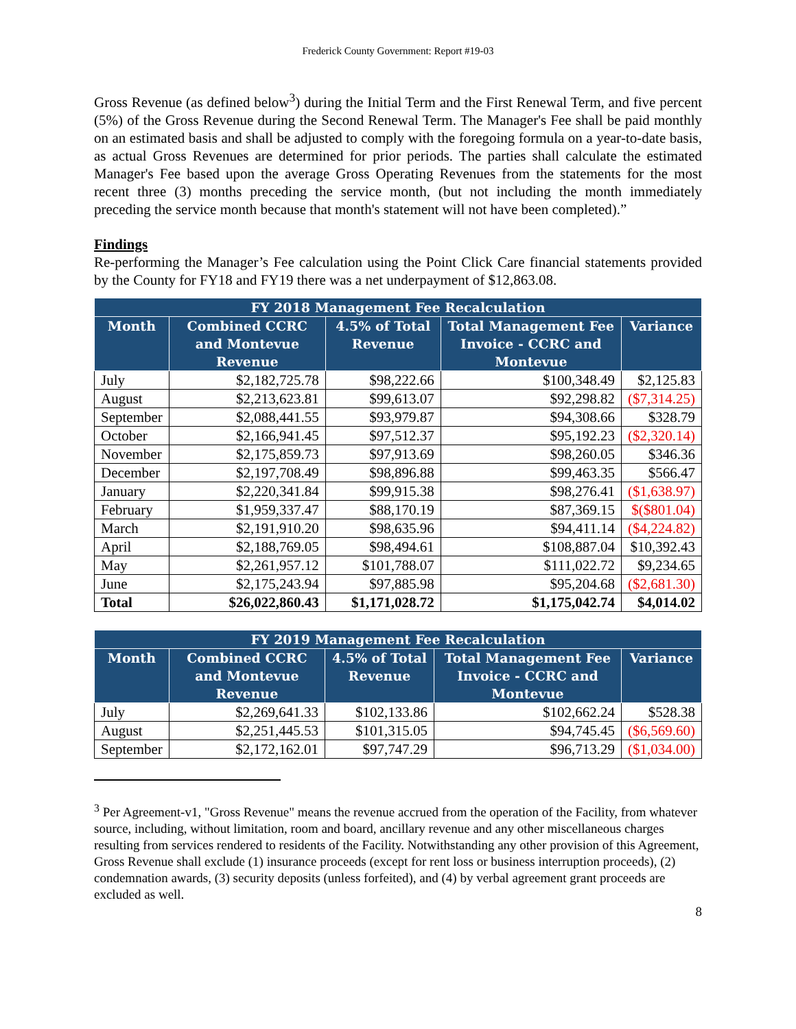Frederick County Government: Report #19-03
Gross Revenue (as defined below<sup>3</sup>) during the Initial Term and the First Renewal Term, and five percent (5%) of the Gross Revenue during the Second Renewal Term. The Manager's Fee shall be paid monthly on an estimated basis and shall be adjusted to comply with the foregoing formula on a year-to-date basis, as actual Gross Revenues are determined for prior periods. The parties shall calculate the estimated Manager's Fee based upon the average Gross Operating Revenues from the statements for the most recent three (3) months preceding the service month, (but not including the month immediately preceding the service month because that month's statement will not have been completed).”
Findings
Re-performing the Manager’s Fee calculation using the Point Click Care financial statements provided by the County for FY18 and FY19 there was a net underpayment of $12,863.08.
| FY 2018 Management Fee Recalculation | | | | |
| --- | --- | --- | --- | --- |
| Month | Combined CCRC and Montevue Revenue | 4.5% of Total Revenue | Total Management Fee Invoice - CCRC and Montevue | Variance |
| July | $2,182,725.78 | $98,222.66 | $100,348.49 | $2,125.83 |
| August | $2,213,623.81 | $99,613.07 | $92,298.82 | ($7,314.25) |
| September | $2,088,441.55 | $93,979.87 | $94,308.66 | $328.79 |
| October | $2,166,941.45 | $97,512.37 | $95,192.23 | ($2,320.14) |
| November | $2,175,859.73 | $97,913.69 | $98,260.05 | $346.36 |
| December | $2,197,708.49 | $98,896.88 | $99,463.35 | $566.47 |
| January | $2,220,341.84 | $99,915.38 | $98,276.41 | ($1,638.97) |
| February | $1,959,337.47 | $88,170.19 | $87,369.15 | $($801.04) |
| March | $2,191,910.20 | $98,635.96 | $94,411.14 | ($4,224.82) |
| April | $2,188,769.05 | $98,494.61 | $108,887.04 | $10,392.43 |
| May | $2,261,957.12 | $101,788.07 | $111,022.72 | $9,234.65 |
| June | $2,175,243.94 | $97,885.98 | $95,204.68 | ($2,681.30) |
| Total | $26,022,860.43 | $1,171,028.72 | $1,175,042.74 | $4,014.02 |
| FY 2019 Management Fee Recalculation | | | | |
| --- | --- | --- | --- | --- |
| Month | Combined CCRC and Montevue Revenue | 4.5% of Total Revenue | Total Management Fee Invoice - CCRC and Montevue | Variance |
| July | $2,269,641.33 | $102,133.86 | $102,662.24 | $528.38 |
| August | $2,251,445.53 | $101,315.05 | $94,745.45 | ($6,569.60) |
| September | $2,172,162.01 | $97,747.29 | $96,713.29 | ($1,034.00) |
<sup>3</sup> Per Agreement-v1, "Gross Revenue" means the revenue accrued from the operation of the Facility, from whatever source, including, without limitation, room and board, ancillary revenue and any other miscellaneous charges resulting from services rendered to residents of the Facility. Notwithstanding any other provision of this Agreement, Gross Revenue shall exclude (1) insurance proceeds (except for rent loss or business interruption proceeds), (2) condemnation awards, (3) security deposits (unless forfeited), and (4) by verbal agreement grant proceeds are excluded as well.
8